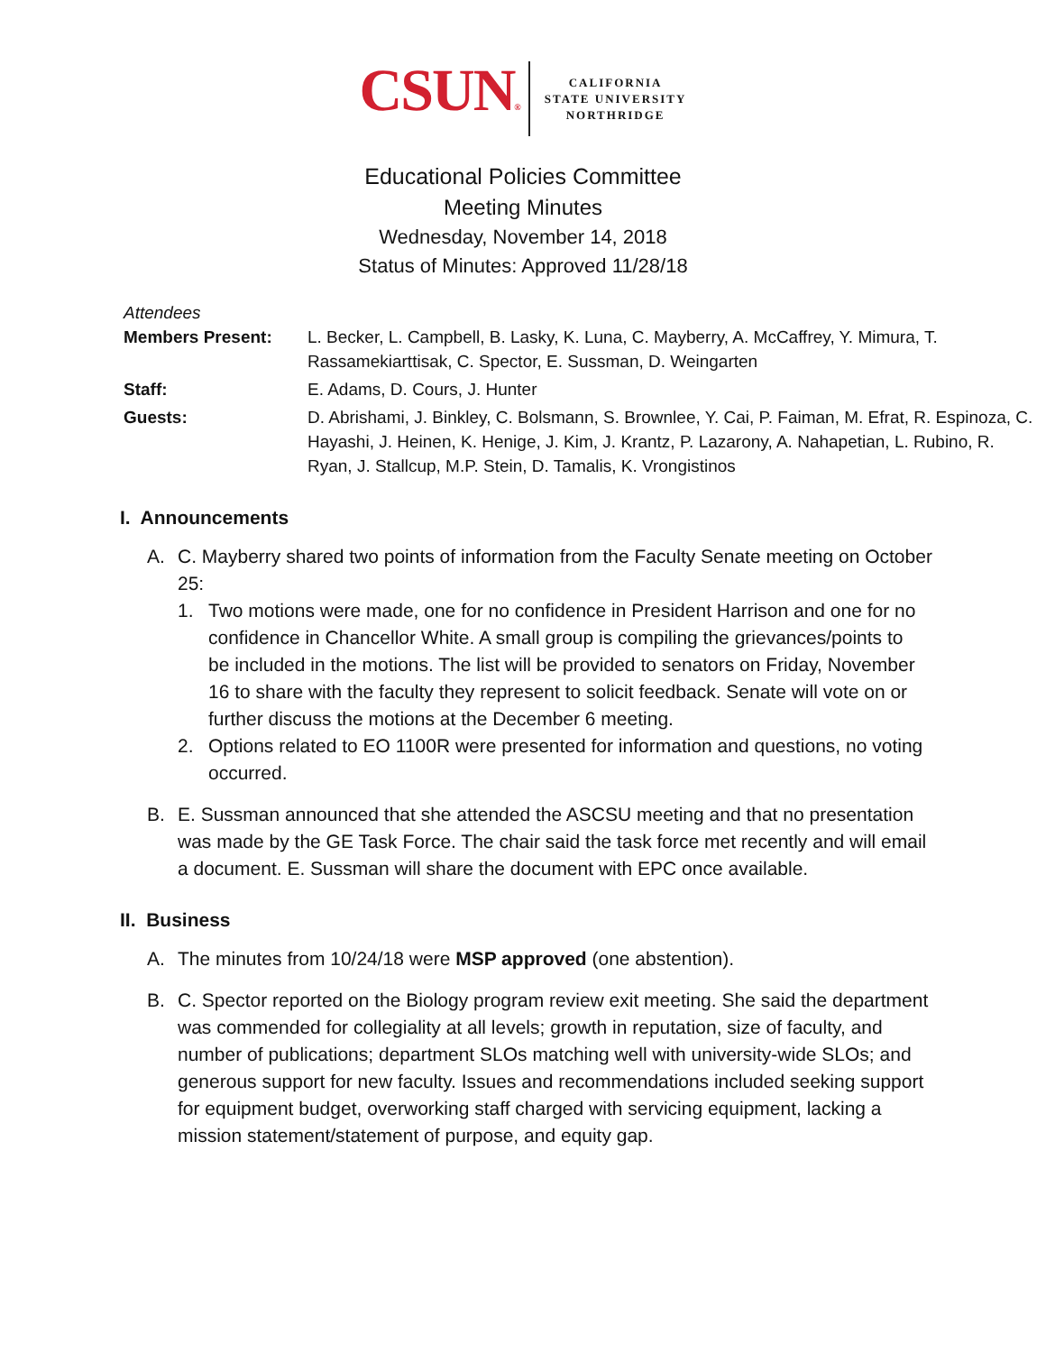CSUN®
CALIFORNIA
STATE UNIVERSITY
NORTHRIDGE
Educational Policies Committee
Meeting Minutes
Wednesday, November 14, 2018
Status of Minutes: Approved 11/28/18
Attendees
| Members Present: | L. Becker, L. Campbell, B. Lasky, K. Luna, C. Mayberry, A. McCaffrey, Y. Mimura, T. Rassamekiarttisak, C. Spector, E. Sussman, D. Weingarten |
| Staff: | E. Adams, D. Cours, J. Hunter |
| Guests: | D. Abrishami, J. Binkley, C. Bolsmann, S. Brownlee, Y. Cai, P. Faiman, M. Efrat, R. Espinoza, C. Hayashi, J. Heinen, K. Henige, J. Kim, J. Krantz, P. Lazarony, A. Nahapetian, L. Rubino, R. Ryan, J. Stallcup, M.P. Stein, D. Tamalis, K. Vrongistinos |
I. Announcements
A. C. Mayberry shared two points of information from the Faculty Senate meeting on October 25:
1. Two motions were made, one for no confidence in President Harrison and one for no confidence in Chancellor White. A small group is compiling the grievances/points to be included in the motions. The list will be provided to senators on Friday, November 16 to share with the faculty they represent to solicit feedback. Senate will vote on or further discuss the motions at the December 6 meeting.
2. Options related to EO 1100R were presented for information and questions, no voting occurred.
B. E. Sussman announced that she attended the ASCSU meeting and that no presentation was made by the GE Task Force. The chair said the task force met recently and will email a document. E. Sussman will share the document with EPC once available.
II. Business
A. The minutes from 10/24/18 were MSP approved (one abstention).
B. C. Spector reported on the Biology program review exit meeting. She said the department was commended for collegiality at all levels; growth in reputation, size of faculty, and number of publications; department SLOs matching well with university-wide SLOs; and generous support for new faculty. Issues and recommendations included seeking support for equipment budget, overworking staff charged with servicing equipment, lacking a mission statement/statement of purpose, and equity gap.